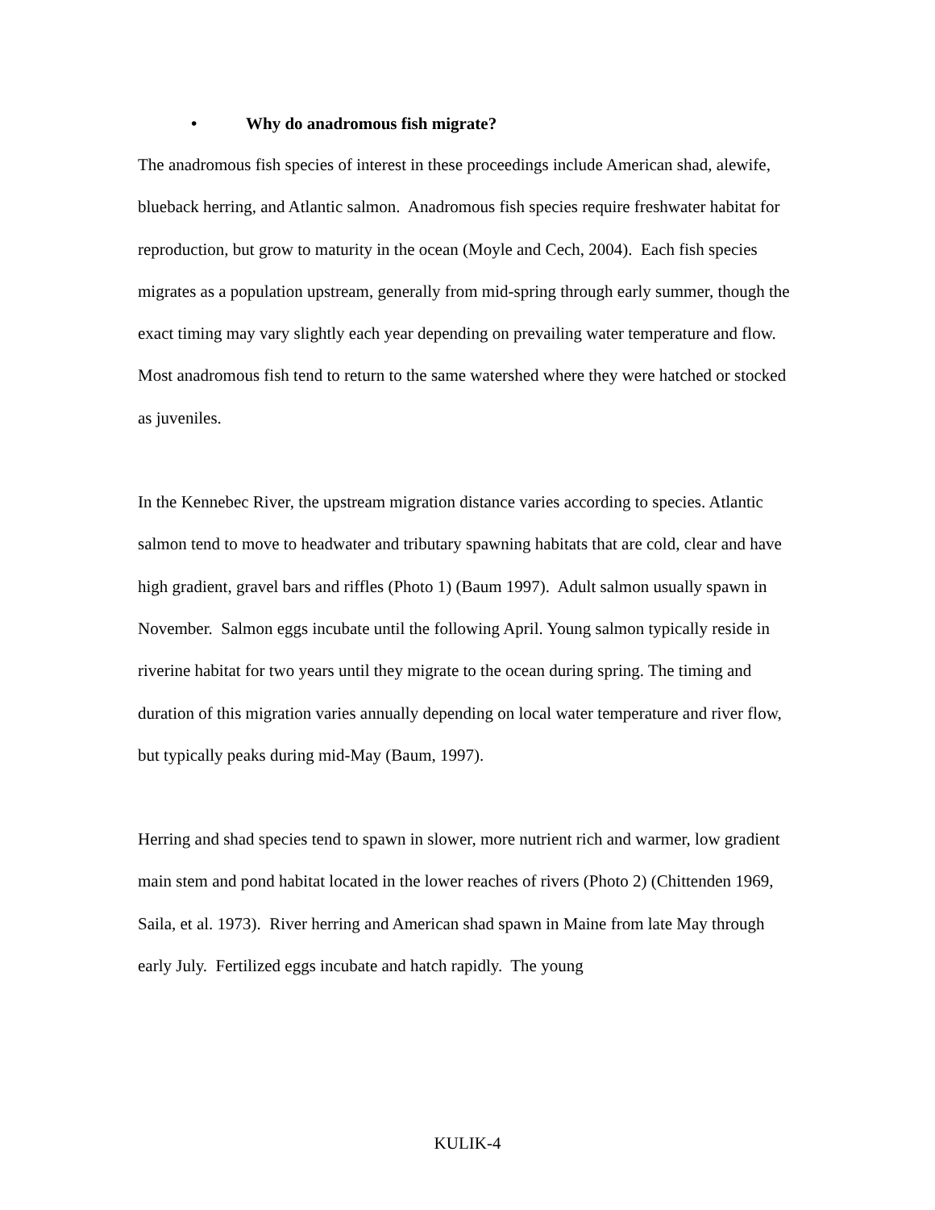• Why do anadromous fish migrate?
The anadromous fish species of interest in these proceedings include American shad, alewife, blueback herring, and Atlantic salmon. Anadromous fish species require freshwater habitat for reproduction, but grow to maturity in the ocean (Moyle and Cech, 2004). Each fish species migrates as a population upstream, generally from mid-spring through early summer, though the exact timing may vary slightly each year depending on prevailing water temperature and flow. Most anadromous fish tend to return to the same watershed where they were hatched or stocked as juveniles.
In the Kennebec River, the upstream migration distance varies according to species. Atlantic salmon tend to move to headwater and tributary spawning habitats that are cold, clear and have high gradient, gravel bars and riffles (Photo 1) (Baum 1997). Adult salmon usually spawn in November. Salmon eggs incubate until the following April. Young salmon typically reside in riverine habitat for two years until they migrate to the ocean during spring. The timing and duration of this migration varies annually depending on local water temperature and river flow, but typically peaks during mid-May (Baum, 1997).
Herring and shad species tend to spawn in slower, more nutrient rich and warmer, low gradient main stem and pond habitat located in the lower reaches of rivers (Photo 2) (Chittenden 1969, Saila, et al. 1973). River herring and American shad spawn in Maine from late May through early July. Fertilized eggs incubate and hatch rapidly. The young
KULIK-4